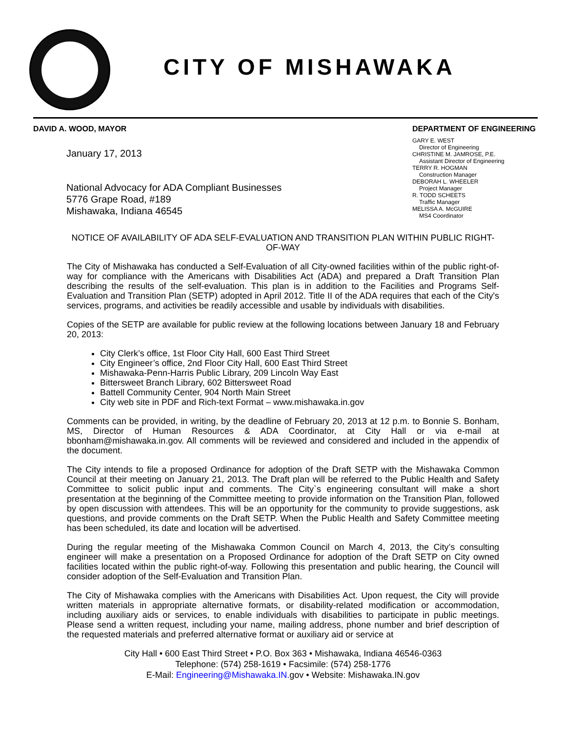CITY OF MISHAWAKA
DAVID A. WOOD, MAYOR
January 17, 2013
National Advocacy for ADA Compliant Businesses
5776 Grape Road, #189
Mishawaka, Indiana 46545
DEPARTMENT OF ENGINEERING
GARY E. WEST
Director of Engineering
CHRISTINE M. JAMROSE, P.E.
Assistant Director of Engineering
TERRY R. HOGMAN
Construction Manager
DEBORAH L. WHEELER
Project Manager
R. TODD SCHEETS
Traffic Manager
MELISSA A. McGUIRE
MS4 Coordinator
NOTICE OF AVAILABILITY OF ADA SELF-EVALUATION AND TRANSITION PLAN WITHIN PUBLIC RIGHT-OF-WAY
The City of Mishawaka has conducted a Self-Evaluation of all City-owned facilities within of the public right-of-way for compliance with the Americans with Disabilities Act (ADA) and prepared a Draft Transition Plan describing the results of the self-evaluation. This plan is in addition to the Facilities and Programs Self-Evaluation and Transition Plan (SETP) adopted in April 2012. Title II of the ADA requires that each of the City's services, programs, and activities be readily accessible and usable by individuals with disabilities.
Copies of the SETP are available for public review at the following locations between January 18 and February 20, 2013:
City Clerk’s office, 1st Floor City Hall, 600 East Third Street
City Engineer’s office, 2nd Floor City Hall, 600 East Third Street
Mishawaka-Penn-Harris Public Library, 209 Lincoln Way East
Bittersweet Branch Library, 602 Bittersweet Road
Battell Community Center, 904 North Main Street
City web site in PDF and Rich-text Format – www.mishawaka.in.gov
Comments can be provided, in writing, by the deadline of February 20, 2013 at 12 p.m. to Bonnie S. Bonham, MS, Director of Human Resources & ADA Coordinator, at City Hall or via e-mail at bbonham@mishawaka.in.gov. All comments will be reviewed and considered and included in the appendix of the document.
The City intends to file a proposed Ordinance for adoption of the Draft SETP with the Mishawaka Common Council at their meeting on January 21, 2013. The Draft plan will be referred to the Public Health and Safety Committee to solicit public input and comments. The City`s engineering consultant will make a short presentation at the beginning of the Committee meeting to provide information on the Transition Plan, followed by open discussion with attendees. This will be an opportunity for the community to provide suggestions, ask questions, and provide comments on the Draft SETP. When the Public Health and Safety Committee meeting has been scheduled, its date and location will be advertised.
During the regular meeting of the Mishawaka Common Council on March 4, 2013, the City’s consulting engineer will make a presentation on a Proposed Ordinance for adoption of the Draft SETP on City owned facilities located within the public right-of-way. Following this presentation and public hearing, the Council will consider adoption of the Self-Evaluation and Transition Plan.
The City of Mishawaka complies with the Americans with Disabilities Act. Upon request, the City will provide written materials in appropriate alternative formats, or disability-related modification or accommodation, including auxiliary aids or services, to enable individuals with disabilities to participate in public meetings. Please send a written request, including your name, mailing address, phone number and brief description of the requested materials and preferred alternative format or auxiliary aid or service at
City Hall • 600 East Third Street • P.O. Box 363 • Mishawaka, Indiana 46546-0363
Telephone: (574) 258-1619 • Facsimile: (574) 258-1776
E-Mail: Engineering@Mishawaka.IN. gov • Website: Mishawaka.IN.gov